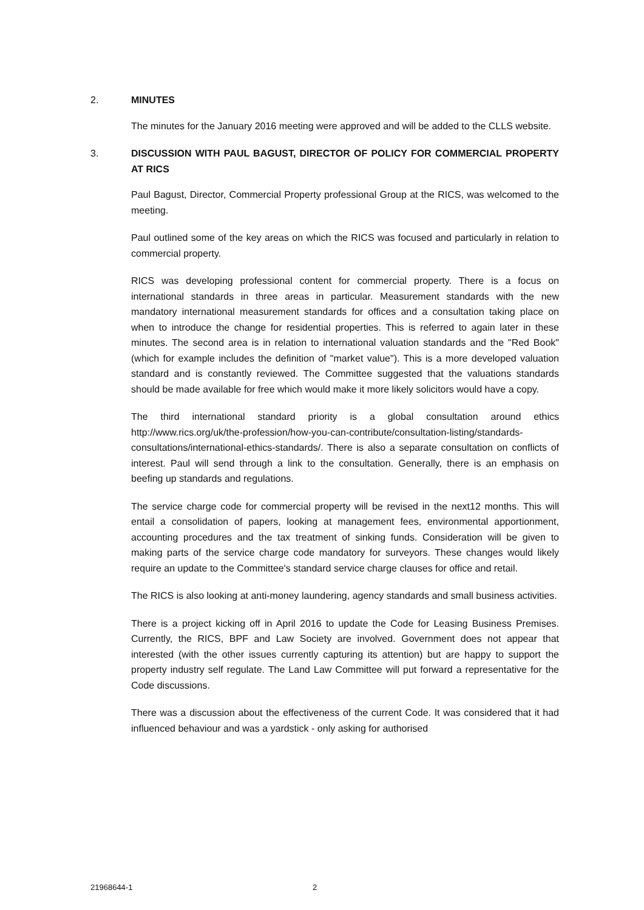2. MINUTES
The minutes for the January 2016 meeting were approved and will be added to the CLLS website.
3. DISCUSSION WITH PAUL BAGUST, DIRECTOR OF POLICY FOR COMMERCIAL PROPERTY AT RICS
Paul Bagust, Director, Commercial Property professional Group at the RICS, was welcomed to the meeting.
Paul outlined some of the key areas on which the RICS was focused and particularly in relation to commercial property.
RICS was developing professional content for commercial property. There is a focus on international standards in three areas in particular. Measurement standards with the new mandatory international measurement standards for offices and a consultation taking place on when to introduce the change for residential properties. This is referred to again later in these minutes. The second area is in relation to international valuation standards and the "Red Book" (which for example includes the definition of "market value"). This is a more developed valuation standard and is constantly reviewed. The Committee suggested that the valuations standards should be made available for free which would make it more likely solicitors would have a copy.
The third international standard priority is a global consultation around ethics http://www.rics.org/uk/the-profession/how-you-can-contribute/consultation-listing/standards-consultations/international-ethics-standards/. There is also a separate consultation on conflicts of interest. Paul will send through a link to the consultation. Generally, there is an emphasis on beefing up standards and regulations.
The service charge code for commercial property will be revised in the next12 months. This will entail a consolidation of papers, looking at management fees, environmental apportionment, accounting procedures and the tax treatment of sinking funds. Consideration will be given to making parts of the service charge code mandatory for surveyors. These changes would likely require an update to the Committee's standard service charge clauses for office and retail.
The RICS is also looking at anti-money laundering, agency standards and small business activities.
There is a project kicking off in April 2016 to update the Code for Leasing Business Premises. Currently, the RICS, BPF and Law Society are involved. Government does not appear that interested (with the other issues currently capturing its attention) but are happy to support the property industry self regulate. The Land Law Committee will put forward a representative for the Code discussions.
There was a discussion about the effectiveness of the current Code. It was considered that it had influenced behaviour and was a yardstick - only asking for authorised
21968644-1 2